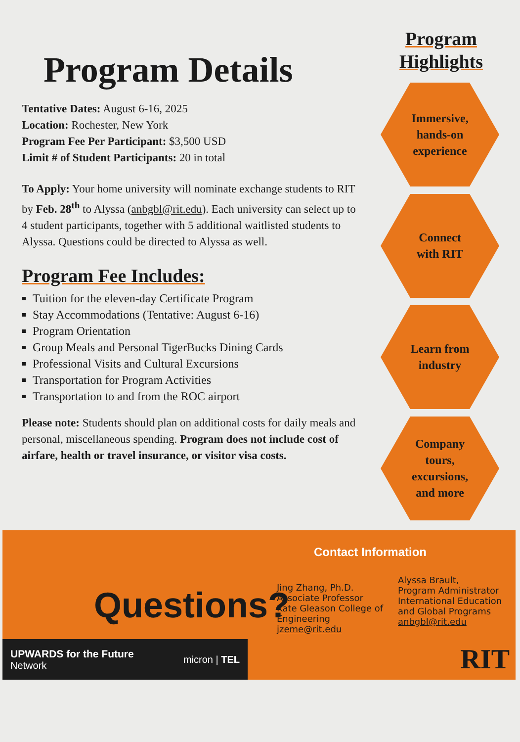Program Details
Tentative Dates: August 6-16, 2025
Location: Rochester, New York
Program Fee Per Participant: $3,500 USD
Limit # of Student Participants: 20 in total
To Apply: Your home university will nominate exchange students to RIT by Feb. 28<sup>th</sup> to Alyssa (anbgbl@rit.edu). Each university can select up to 4 student participants, together with 5 additional waitlisted students to Alyssa. Questions could be directed to Alyssa as well.
Program Fee Includes:
Tuition for the eleven-day Certificate Program
Stay Accommodations (Tentative: August 6-16)
Program Orientation
Group Meals and Personal TigerBucks Dining Cards
Professional Visits and Cultural Excursions
Transportation for Program Activities
Transportation to and from the ROC airport
Please note: Students should plan on additional costs for daily meals and personal, miscellaneous spending. Program does not include cost of airfare, health or travel insurance, or visitor visa costs.
Program Highlights
Immersive,
hands-on
experience
Connect
with RIT
Learn from
industry
Company
tours,
excursions,
and more
Contact Information
Questions?
Jing Zhang, Ph.D.
Associate Professor
Kate Gleason College of Engineering
jzeme@rit.edu
Alyssa Brault,
Program Administrator
International Education and Global Programs
anbgbl@rit.edu
UPWARDS for the Future
Network
micron | TEL
RIT